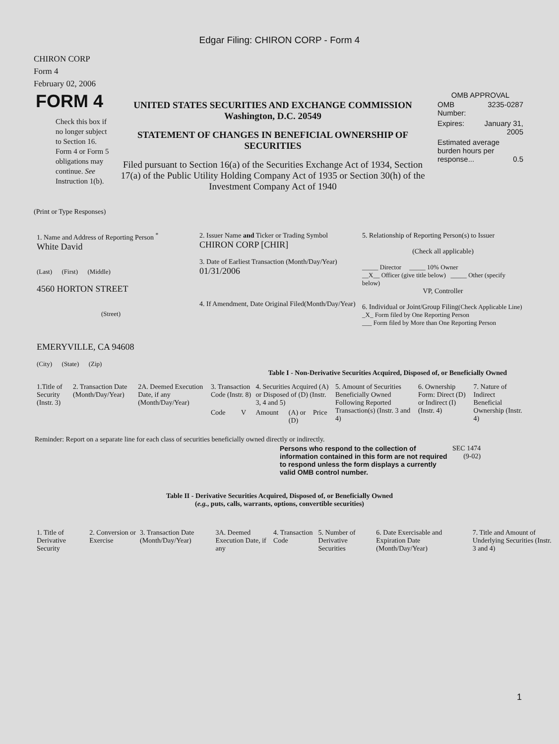Edgar Filing: CHIRON CORP - Form 4
CHIRON CORP
Form 4
February 02, 2006
| FORM 4 Check this box if no longer subject to Section 16. Form 4 or Form 5 obligations may continue. See Instruction 1(b). | UNITED STATES SECURITIES AND EXCHANGE COMMISSION Washington, D.C. 20549 STATEMENT OF CHANGES IN BENEFICIAL OWNERSHIP OF SECURITIES Filed pursuant to Section 16(a) of the Securities Exchange Act of 1934, Section 17(a) of the Public Utility Holding Company Act of 1935 or Section 30(h) of the Investment Company Act of 1940 | OMB APPROVAL / OMB Number: / 3235-0287 / / Expires: / January 31, 2005 / / Estimated average burden hours per response... 0.5 / / |
(Print or Type Responses)
| 1. Name and Address of Reporting Person <sup>*</sup> White David (Last) (First) (Middle) 4560 HORTON STREET (Street) EMERYVILLE, CA 94608 (City) (State) (Zip) | 2. Issuer Name and Ticker or Trading Symbol CHIRON CORP [CHIR] 3. Date of Earliest Transaction (Month/Day/Year) 01/31/2006 4. If Amendment, Date Original Filed(Month/Day/Year) | 5. Relationship of Reporting Person(s) to Issuer (Check all applicable) _____ Director _____ 10% Owner __X__ Officer (give title below) _____ Other (specify below) VP, Controller 6. Individual or Joint/Group Filing (Check Applicable Line) _X_ Form filed by One Reporting Person ___ Form filed by More than One Reporting Person |
Table I - Non-Derivative Securities Acquired, Disposed of, or Beneficially Owned
| 1.Title of Security (Instr. 3) | 2. Transaction Date (Month/Day/Year) | 2A. Deemed Execution Date, if any (Month/Day/Year) | 3. Transaction Code (Instr. 8) | | 4. Securities Acquired (A) or Disposed of (D) (Instr. 3, 4 and 5) | | | 5. Amount of Securities Beneficially Owned Following Reported Transaction(s) (Instr. 3 and 4) | 6. Ownership Form: Direct (D) or Indirect (I) (Instr. 4) | 7. Nature of Indirect Beneficial Ownership (Instr. 4) |
| --- | --- | --- | --- | --- | --- | --- | --- | --- | --- | --- |
| | | | Code | V | Amount | (A) or (D) | Price | | | |
Reminder: Report on a separate line for each class of securities beneficially owned directly or indirectly.
| Persons who respond to the collection of information contained in this form are not required to respond unless the form displays a currently valid OMB control number. | SEC 1474 (9-02) |
Table II - Derivative Securities Acquired, Disposed of, or Beneficially Owned
(e.g., puts, calls, warrants, options, convertible securities)
| 1. Title of Derivative Security | 2. Conversion or Exercise | 3. Transaction Date (Month/Day/Year) | 3A. Deemed Execution Date, if any | 4. Transaction Code | 5. Number of Derivative Securities | 6. Date Exercisable and Expiration Date (Month/Day/Year) | 7. Title and Amount of Underlying Securities (Instr. 3 and 4) |
| --- | --- | --- | --- | --- | --- | --- | --- |
1